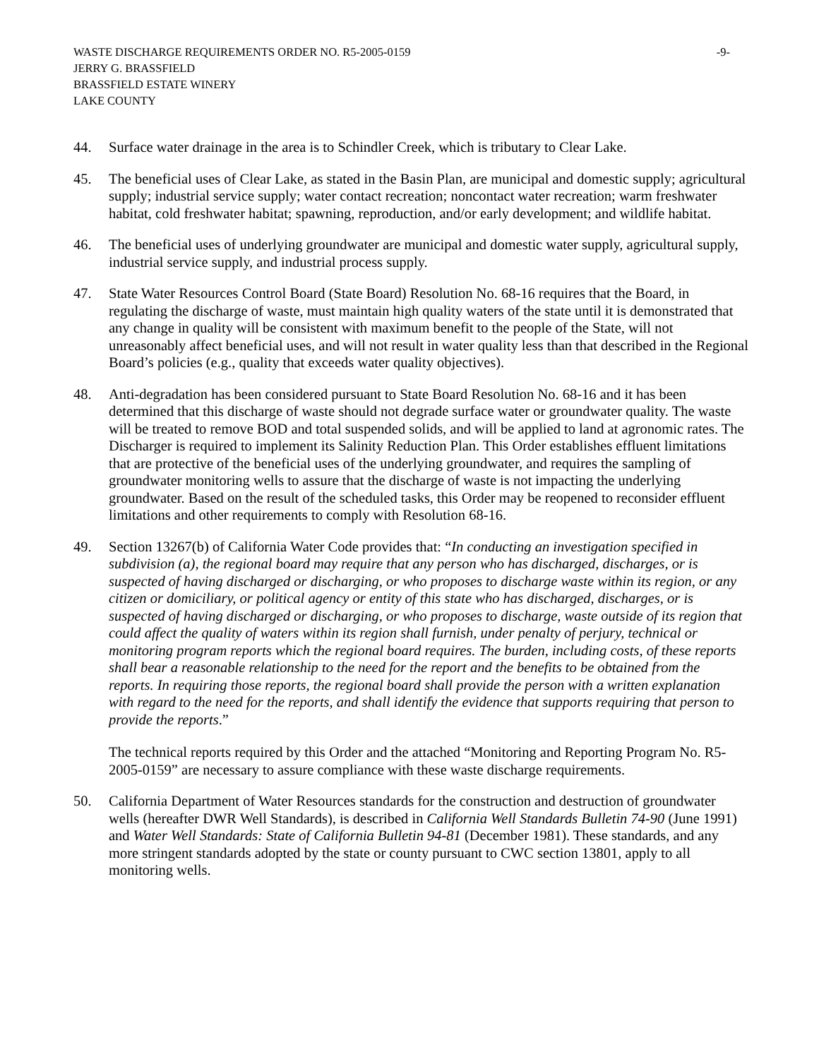WASTE DISCHARGE REQUIREMENTS ORDER NO. R5-2005-0159 -9-
JERRY G. BRASSFIELD
BRASSFIELD ESTATE WINERY
LAKE COUNTY
44. Surface water drainage in the area is to Schindler Creek, which is tributary to Clear Lake.
45. The beneficial uses of Clear Lake, as stated in the Basin Plan, are municipal and domestic supply; agricultural supply; industrial service supply; water contact recreation; noncontact water recreation; warm freshwater habitat, cold freshwater habitat; spawning, reproduction, and/or early development; and wildlife habitat.
46. The beneficial uses of underlying groundwater are municipal and domestic water supply, agricultural supply, industrial service supply, and industrial process supply.
47. State Water Resources Control Board (State Board) Resolution No. 68-16 requires that the Board, in regulating the discharge of waste, must maintain high quality waters of the state until it is demonstrated that any change in quality will be consistent with maximum benefit to the people of the State, will not unreasonably affect beneficial uses, and will not result in water quality less than that described in the Regional Board’s policies (e.g., quality that exceeds water quality objectives).
48. Anti-degradation has been considered pursuant to State Board Resolution No. 68-16 and it has been determined that this discharge of waste should not degrade surface water or groundwater quality. The waste will be treated to remove BOD and total suspended solids, and will be applied to land at agronomic rates. The Discharger is required to implement its Salinity Reduction Plan. This Order establishes effluent limitations that are protective of the beneficial uses of the underlying groundwater, and requires the sampling of groundwater monitoring wells to assure that the discharge of waste is not impacting the underlying groundwater. Based on the result of the scheduled tasks, this Order may be reopened to reconsider effluent limitations and other requirements to comply with Resolution 68-16.
49. Section 13267(b) of California Water Code provides that: “In conducting an investigation specified in subdivision (a), the regional board may require that any person who has discharged, discharges, or is suspected of having discharged or discharging, or who proposes to discharge waste within its region, or any citizen or domiciliary, or political agency or entity of this state who has discharged, discharges, or is suspected of having discharged or discharging, or who proposes to discharge, waste outside of its region that could affect the quality of waters within its region shall furnish, under penalty of perjury, technical or monitoring program reports which the regional board requires. The burden, including costs, of these reports shall bear a reasonable relationship to the need for the report and the benefits to be obtained from the reports. In requiring those reports, the regional board shall provide the person with a written explanation with regard to the need for the reports, and shall identify the evidence that supports requiring that person to provide the reports.”
The technical reports required by this Order and the attached “Monitoring and Reporting Program No. R5-2005-0159” are necessary to assure compliance with these waste discharge requirements.
50. California Department of Water Resources standards for the construction and destruction of groundwater wells (hereafter DWR Well Standards), is described in California Well Standards Bulletin 74-90 (June 1991) and Water Well Standards: State of California Bulletin 94-81 (December 1981). These standards, and any more stringent standards adopted by the state or county pursuant to CWC section 13801, apply to all monitoring wells.